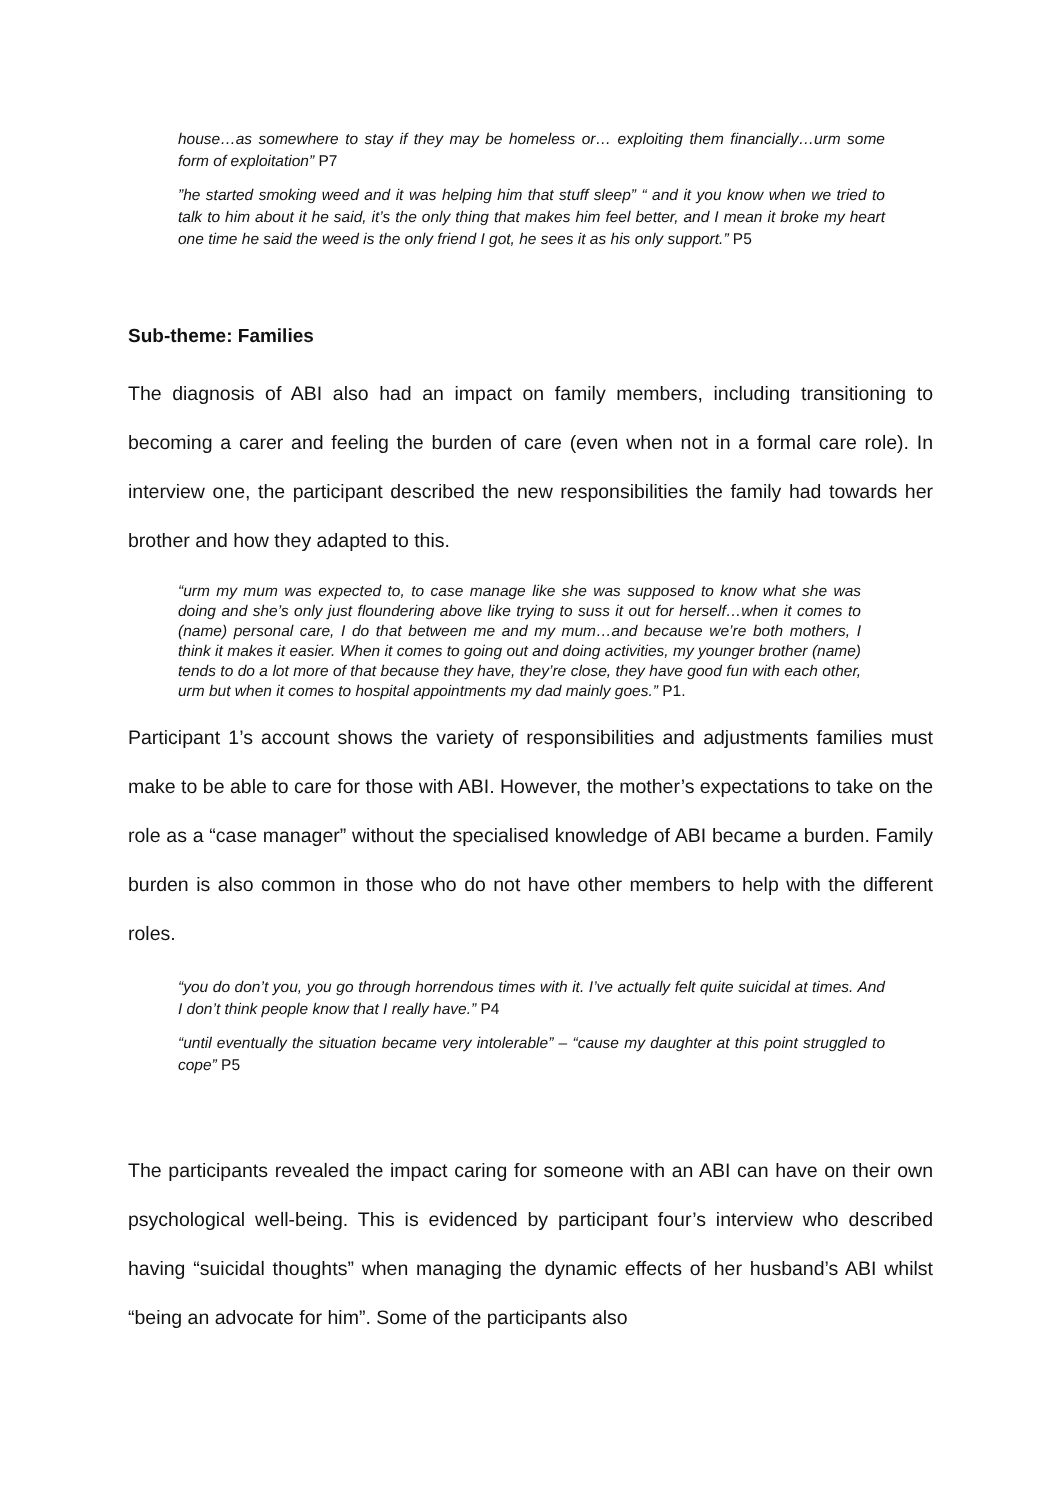house…as somewhere to stay if they may be homeless or… exploiting them financially…urm some form of exploitation” P7
”he started smoking weed and it was helping him that stuff sleep” “ and it you know when we tried to talk to him about it he said, it’s the only thing that makes him feel better, and I mean it broke my heart one time he said the weed is the only friend I got, he sees it as his only support.” P5
Sub-theme: Families
The diagnosis of ABI also had an impact on family members, including transitioning to becoming a carer and feeling the burden of care (even when not in a formal care role). In interview one, the participant described the new responsibilities the family had towards her brother and how they adapted to this.
“urm my mum was expected to, to case manage like she was supposed to know what she was doing and she’s only just floundering above like trying to suss it out for herself…when it comes to (name) personal care, I do that between me and my mum…and because we’re both mothers, I think it makes it easier. When it comes to going out and doing activities, my younger brother (name) tends to do a lot more of that because they have, they’re close, they have good fun with each other, urm but when it comes to hospital appointments my dad mainly goes.” P1.
Participant 1’s account shows the variety of responsibilities and adjustments families must make to be able to care for those with ABI. However, the mother’s expectations to take on the role as a “case manager” without the specialised knowledge of ABI became a burden. Family burden is also common in those who do not have other members to help with the different roles.
“you do don’t you, you go through horrendous times with it. I’ve actually felt quite suicidal at times. And I don’t think people know that I really have.” P4
“until eventually the situation became very intolerable” – “cause my daughter at this point struggled to cope” P5
The participants revealed the impact caring for someone with an ABI can have on their own psychological well-being. This is evidenced by participant four’s interview who described having “suicidal thoughts” when managing the dynamic effects of her husband’s ABI whilst “being an advocate for him”. Some of the participants also